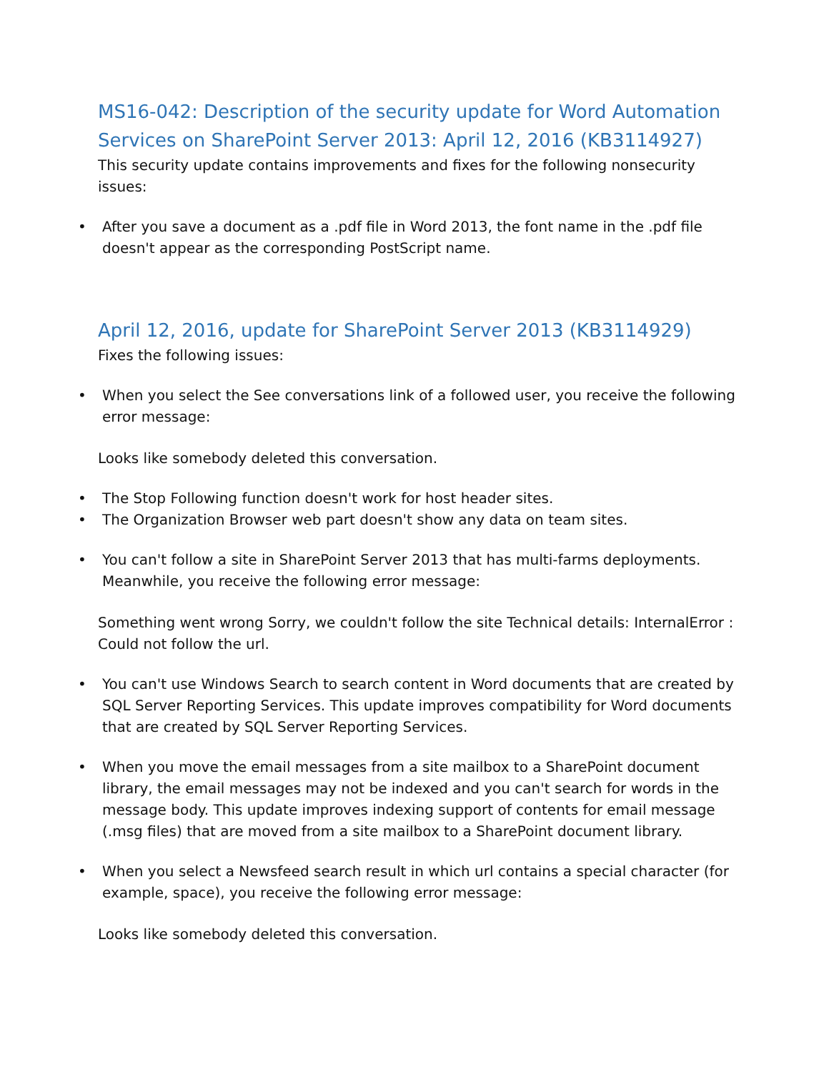MS16-042: Description of the security update for Word Automation Services on SharePoint Server 2013: April 12, 2016 (KB3114927)
This security update contains improvements and fixes for the following nonsecurity issues:
• After you save a document as a .pdf file in Word 2013, the font name in the .pdf file doesn't appear as the corresponding PostScript name.
April 12, 2016, update for SharePoint Server 2013 (KB3114929)
Fixes the following issues:
• When you select the See conversations link of a followed user, you receive the following error message:
Looks like somebody deleted this conversation.
• The Stop Following function doesn't work for host header sites.
• The Organization Browser web part doesn't show any data on team sites.
• You can't follow a site in SharePoint Server 2013 that has multi-farms deployments. Meanwhile, you receive the following error message:
Something went wrong Sorry, we couldn't follow the site Technical details: InternalError : Could not follow the url.
• You can't use Windows Search to search content in Word documents that are created by SQL Server Reporting Services. This update improves compatibility for Word documents that are created by SQL Server Reporting Services.
• When you move the email messages from a site mailbox to a SharePoint document library, the email messages may not be indexed and you can't search for words in the message body. This update improves indexing support of contents for email message (.msg files) that are moved from a site mailbox to a SharePoint document library.
• When you select a Newsfeed search result in which url contains a special character (for example, space), you receive the following error message:
Looks like somebody deleted this conversation.